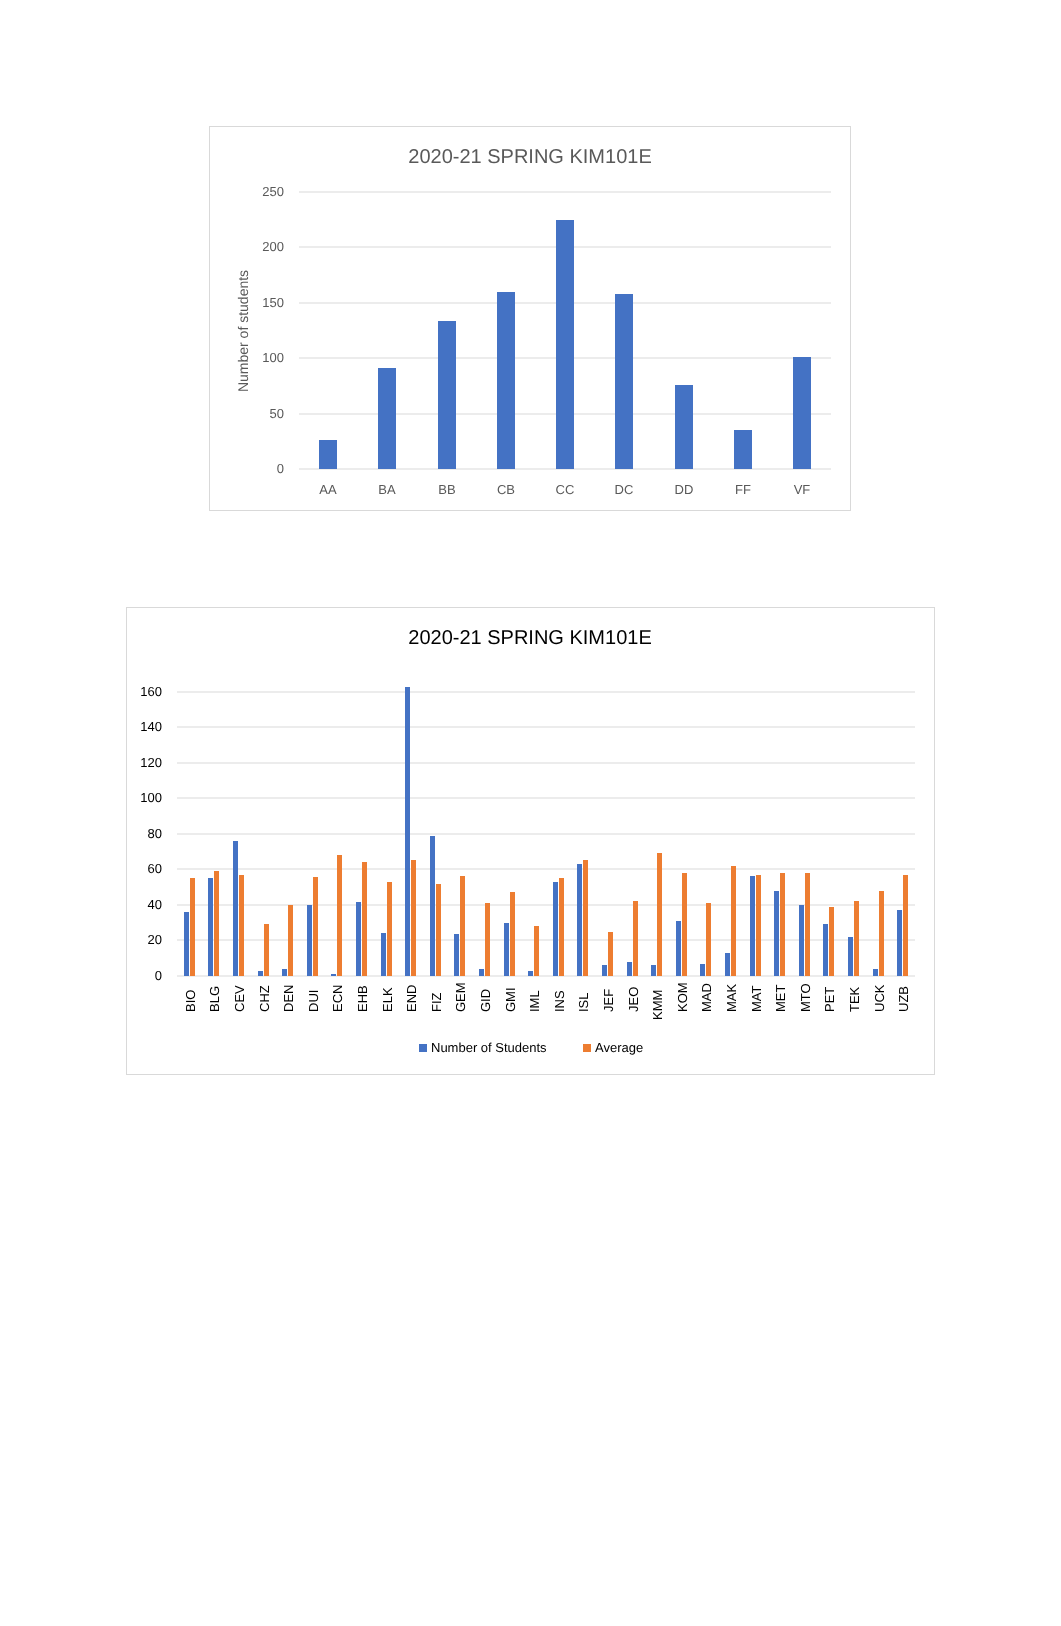2020-21 SPRING KIM101E
250
200
150
100
50
0
Number of students
AA
BA
BB
CB
CC
DC
DD
FF
VF
2020-21 SPRING KIM101E
160
140
120
100
80
60
40
20
0
BIO
BLG
CEV
CHZ
DEN
DUI
ECN
EHB
ELK
END
FIZ
GEM
GID
GMI
IML
INS
ISL
JEF
JEO
KMM
KOM
MAD
MAK
MAT
MET
MTO
PET
TEK
UCK
UZB
Number of Students
Average